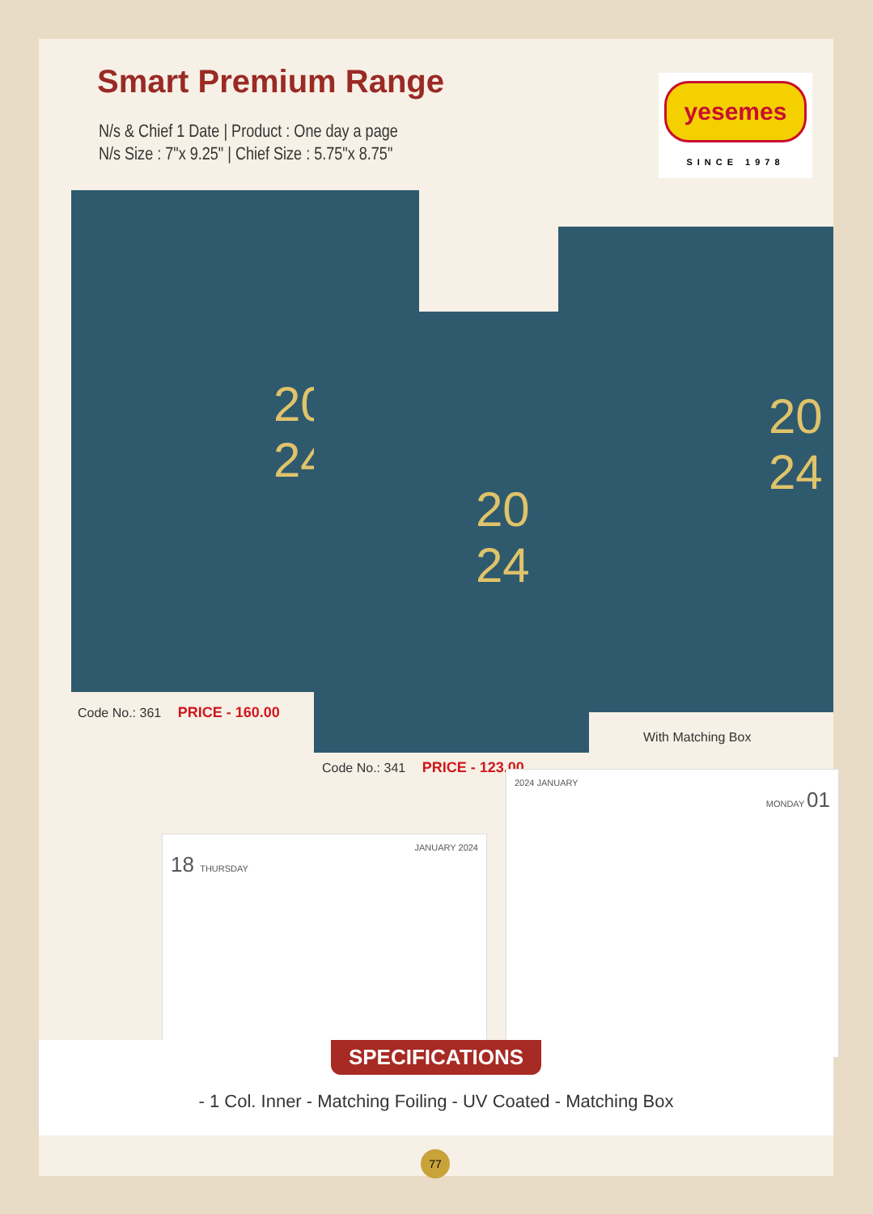Smart Premium Range
N/s & Chief 1 Date | Product : One day a page
N/s Size : 7"x 9.25" | Chief Size : 5.75"x 8.75"
yesemes
SINCE 1978
20
24
20
24
20
24
Code No.: 361 PRICE - 160.00
Code No.: 341 PRICE - 123.00
With Matching Box
JANUARY 2024
18 THURSDAY
2024 JANUARY
MONDAY 01
SPECIFICATIONS
- 1 Col. Inner - Matching Foiling - UV Coated - Matching Box
77